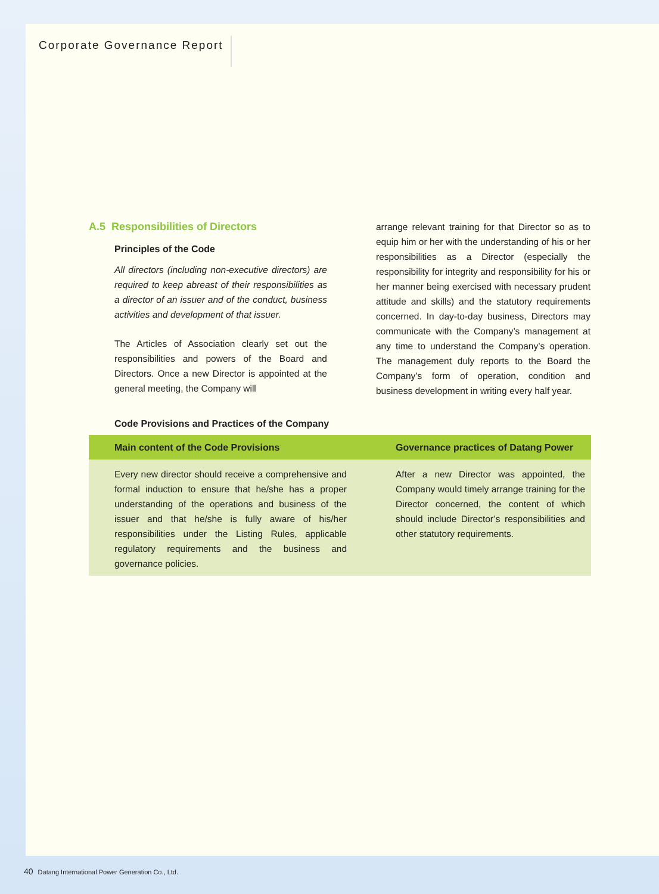Corporate Governance Report
A.5 Responsibilities of Directors
Principles of the Code
All directors (including non-executive directors) are required to keep abreast of their responsibilities as a director of an issuer and of the conduct, business activities and development of that issuer.
The Articles of Association clearly set out the responsibilities and powers of the Board and Directors. Once a new Director is appointed at the general meeting, the Company will
arrange relevant training for that Director so as to equip him or her with the understanding of his or her responsibilities as a Director (especially the responsibility for integrity and responsibility for his or her manner being exercised with necessary prudent attitude and skills) and the statutory requirements concerned. In day-to-day business, Directors may communicate with the Company’s management at any time to understand the Company’s operation. The management duly reports to the Board the Company’s form of operation, condition and business development in writing every half year.
Code Provisions and Practices of the Company
| Main content of the Code Provisions | Governance practices of Datang Power |
| --- | --- |
| Every new director should receive a comprehensive and formal induction to ensure that he/she has a proper understanding of the operations and business of the issuer and that he/she is fully aware of his/her responsibilities under the Listing Rules, applicable regulatory requirements and the business and governance policies. | After a new Director was appointed, the Company would timely arrange training for the Director concerned, the content of which should include Director’s responsibilities and other statutory requirements. |
40 Datang International Power Generation Co., Ltd.